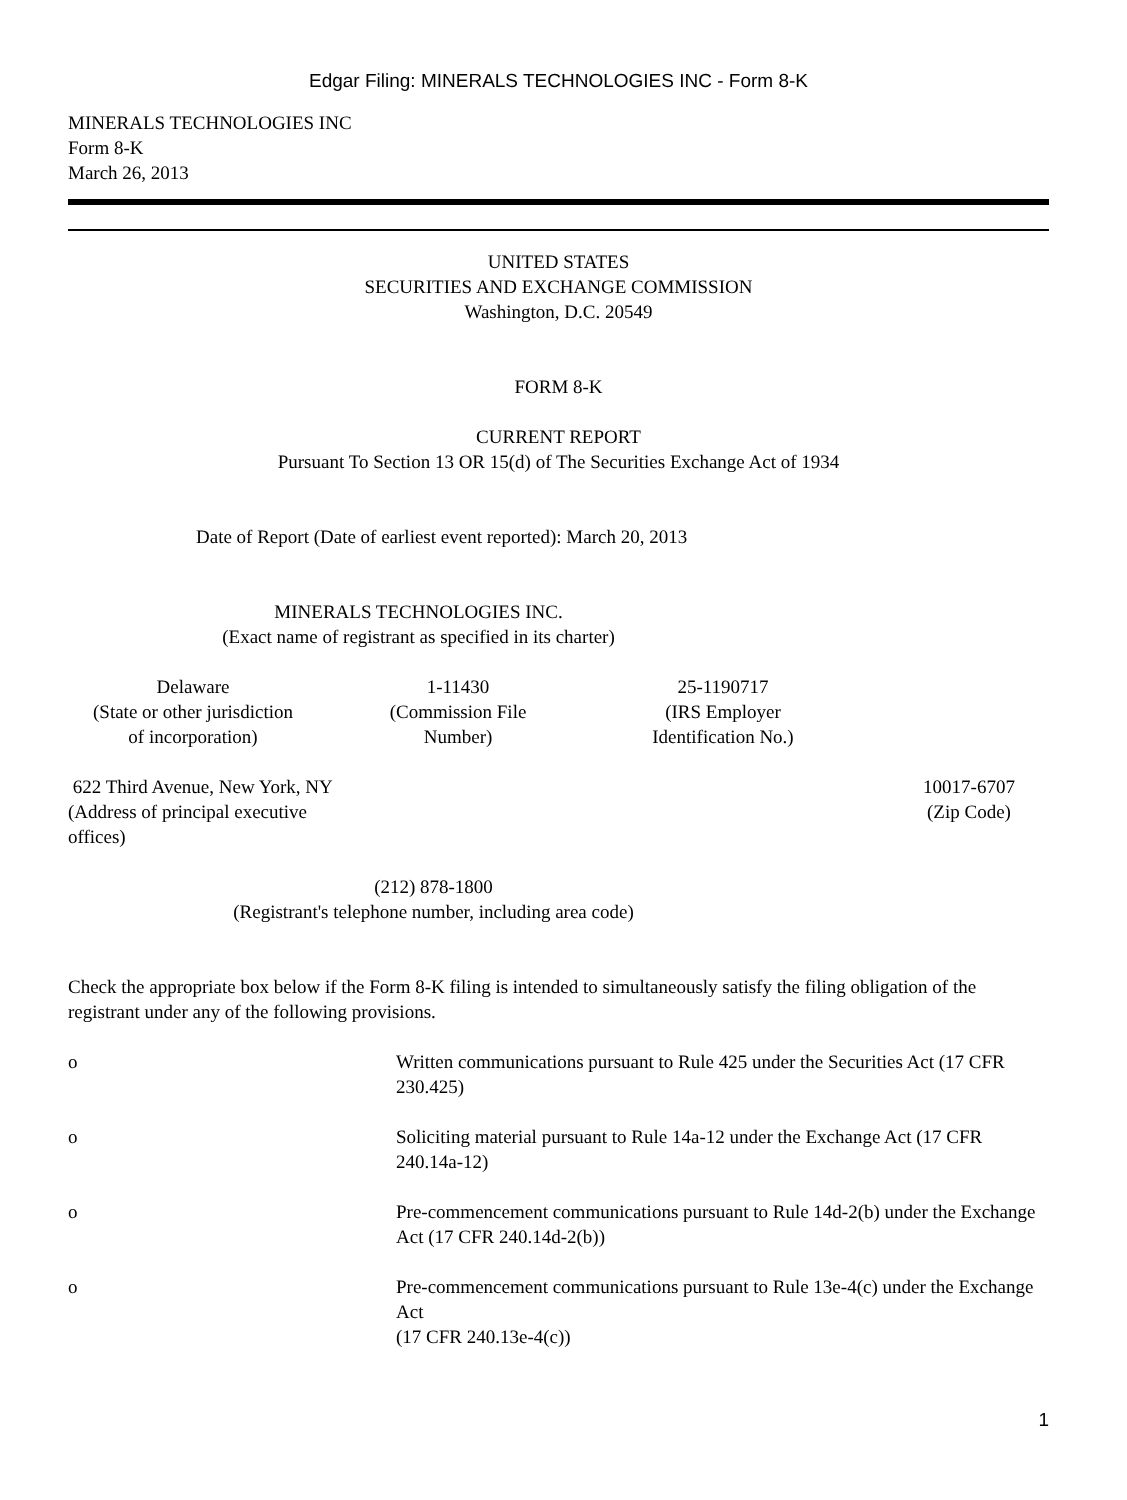Edgar Filing: MINERALS TECHNOLOGIES INC - Form 8-K
MINERALS TECHNOLOGIES INC
Form 8-K
March 26, 2013
UNITED STATES
SECURITIES AND EXCHANGE COMMISSION
Washington, D.C. 20549
FORM 8-K
CURRENT REPORT
Pursuant To Section 13 OR 15(d) of The Securities Exchange Act of 1934
Date of Report (Date of earliest event reported): March 20, 2013
MINERALS TECHNOLOGIES INC.
(Exact name of registrant as specified in its charter)
| Delaware (State or other jurisdiction of incorporation) | 1-11430 (Commission File Number) | 25-1190717 (IRS Employer Identification No.) |
| 622 Third Avenue, New York, NY (Address of principal executive offices) | | 10017-6707 (Zip Code) |
(212) 878-1800
(Registrant's telephone number, including area code)
Check the appropriate box below if the Form 8-K filing is intended to simultaneously satisfy the filing obligation of the registrant under any of the following provisions.
| o | Written communications pursuant to Rule 425 under the Securities Act (17 CFR 230.425) |
| o | Soliciting material pursuant to Rule 14a-12 under the Exchange Act (17 CFR 240.14a-12) |
| o | Pre-commencement communications pursuant to Rule 14d-2(b) under the Exchange Act (17 CFR 240.14d-2(b)) |
| o | Pre-commencement communications pursuant to Rule 13e-4(c) under the Exchange Act (17 CFR 240.13e-4(c)) |
1